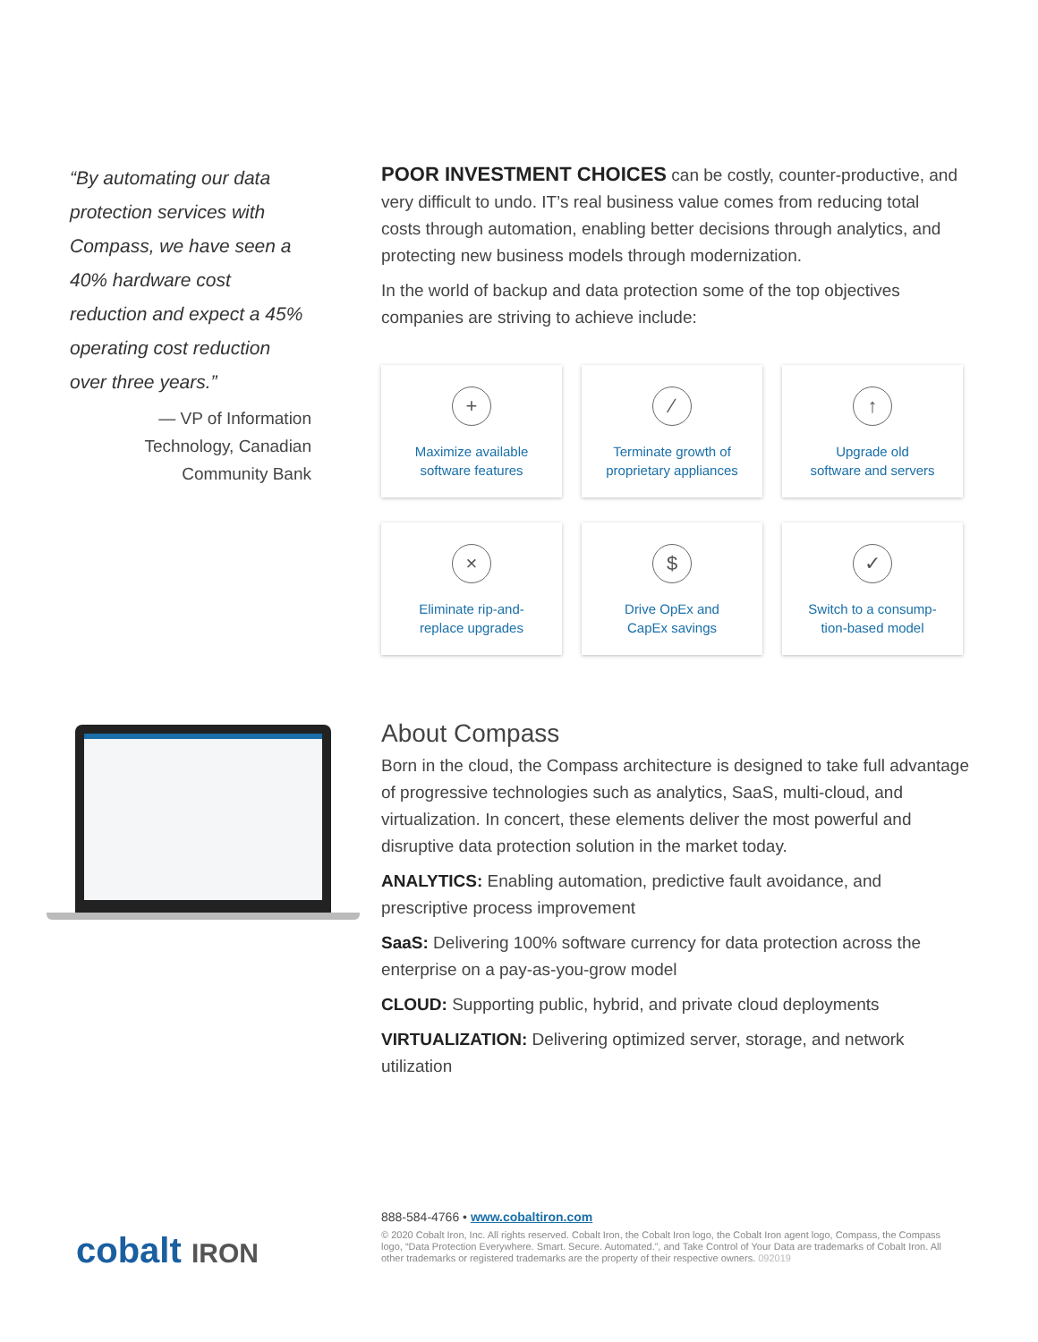“By automating our data protection services with Compass, we have seen a 40% hardware cost reduction and expect a 45% operating cost reduction over three years.”
— VP of Information Technology, Canadian Community Bank
POOR INVESTMENT CHOICES can be costly, counter-productive, and very difficult to undo. IT’s real business value comes from reducing total costs through automation, enabling better decisions through analytics, and protecting new business models through modernization.
In the world of backup and data protection some of the top objectives companies are striving to achieve include:
+
Maximize available
software features
⁄
Terminate growth of
proprietary appliances
↑
Upgrade old
software and servers
×
Eliminate rip-and-
replace upgrades
$
Drive OpEx and
CapEx savings
✓
Switch to a consump-
tion-based model
About Compass
Born in the cloud, the Compass architecture is designed to take full advantage of progressive technologies such as analytics, SaaS, multi-cloud, and virtualization. In concert, these elements deliver the most powerful and disruptive data protection solution in the market today.
ANALYTICS: Enabling automation, predictive fault avoidance, and prescriptive process improvement
SaaS: Delivering 100% software currency for data protection across the enterprise on a pay-as-you-grow model
CLOUD: Supporting public, hybrid, and private cloud deployments
VIRTUALIZATION: Delivering optimized server, storage, and network utilization
cobalt IRON
888-584-4766 • www.cobaltiron.com
© 2020 Cobalt Iron, Inc. All rights reserved. Cobalt Iron, the Cobalt Iron logo, the Cobalt Iron agent logo, Compass, the Compass logo, “Data Protection Everywhere. Smart. Secure. Automated.”, and Take Control of Your Data are trademarks of Cobalt Iron. All other trademarks or registered trademarks are the property of their respective owners. 092019